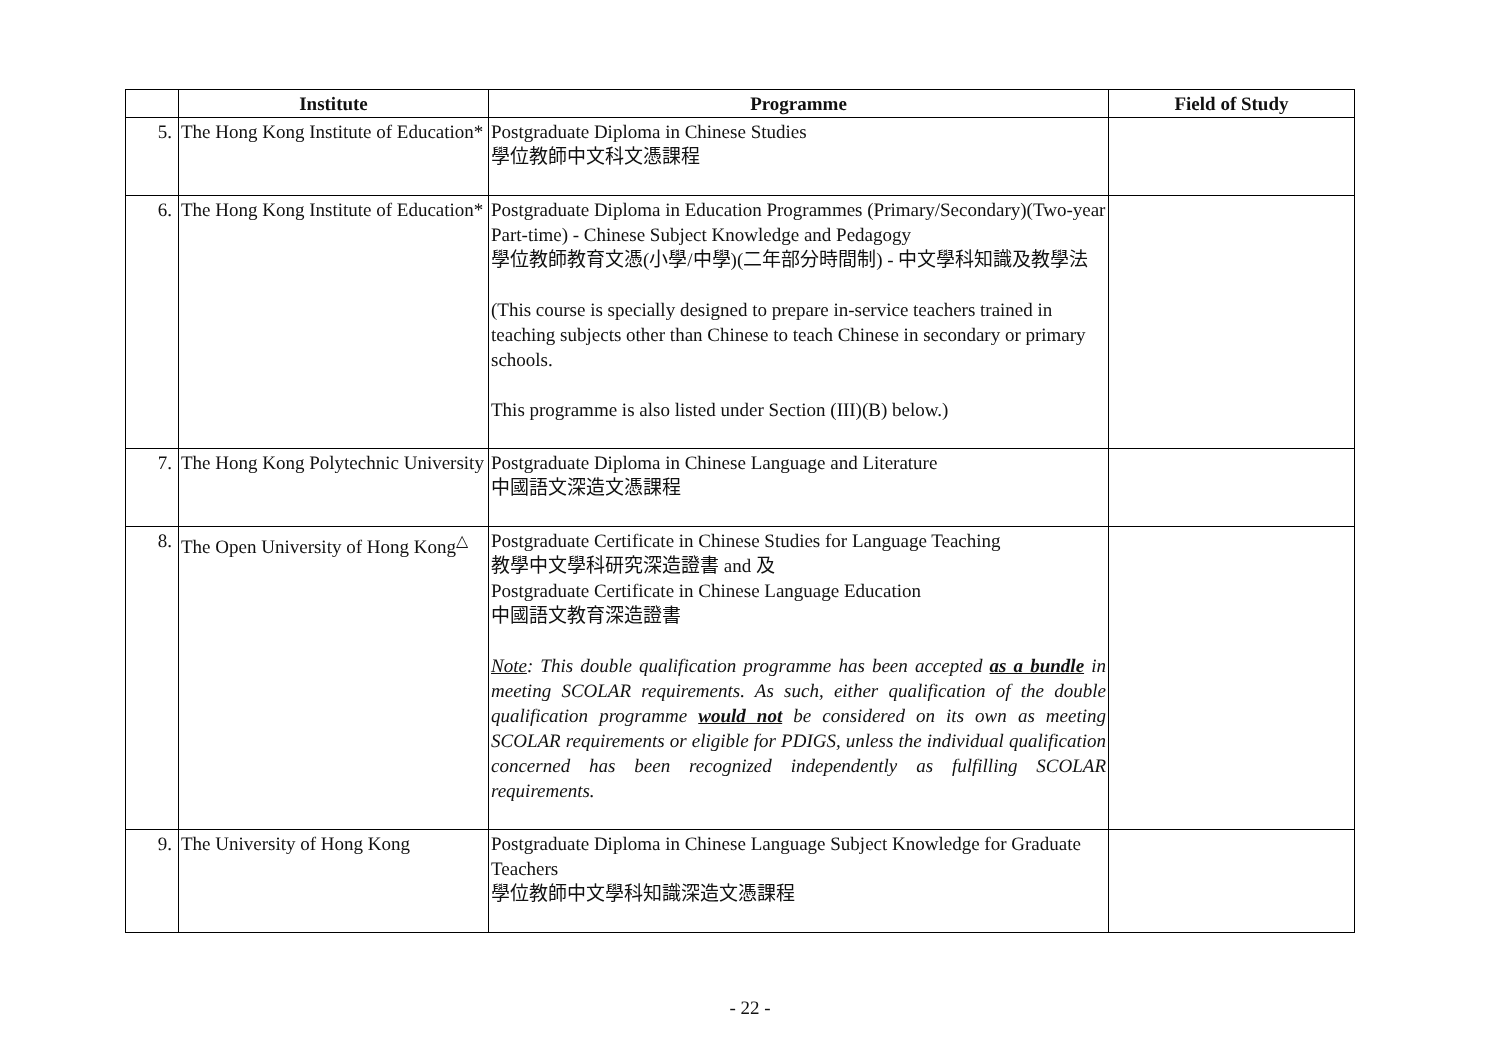| | Institute | Programme | Field of Study |
| --- | --- | --- | --- |
| 5. | The Hong Kong Institute of Education* | Postgraduate Diploma in Chinese Studies 學位教師中文科文憑課程 | |
| 6. | The Hong Kong Institute of Education* | Postgraduate Diploma in Education Programmes (Primary/Secondary)(Two-year Part-time) - Chinese Subject Knowledge and Pedagogy 學位教師教育文憑(小學/中學)(二年部分時間制) - 中文學科知識及教學法 (This course is specially designed to prepare in-service teachers trained in teaching subjects other than Chinese to teach Chinese in secondary or primary schools. This programme is also listed under Section (III)(B) below.) | |
| 7. | The Hong Kong Polytechnic University | Postgraduate Diploma in Chinese Language and Literature 中國語文深造文憑課程 | |
| 8. | The Open University of Hong Kong<sup>△</sup> | Postgraduate Certificate in Chinese Studies for Language Teaching 教學中文學科研究深造證書 and 及 Postgraduate Certificate in Chinese Language Education 中國語文教育深造證書 Note : This double qualification programme has been accepted as a bundle in meeting SCOLAR requirements. As such, either qualification of the double qualification programme would not be considered on its own as meeting SCOLAR requirements or eligible for PDIGS, unless the individual qualification concerned has been recognized independently as fulfilling SCOLAR requirements. | |
| 9. | The University of Hong Kong | Postgraduate Diploma in Chinese Language Subject Knowledge for Graduate Teachers 學位教師中文學科知識深造文憑課程 | |
- 22 -